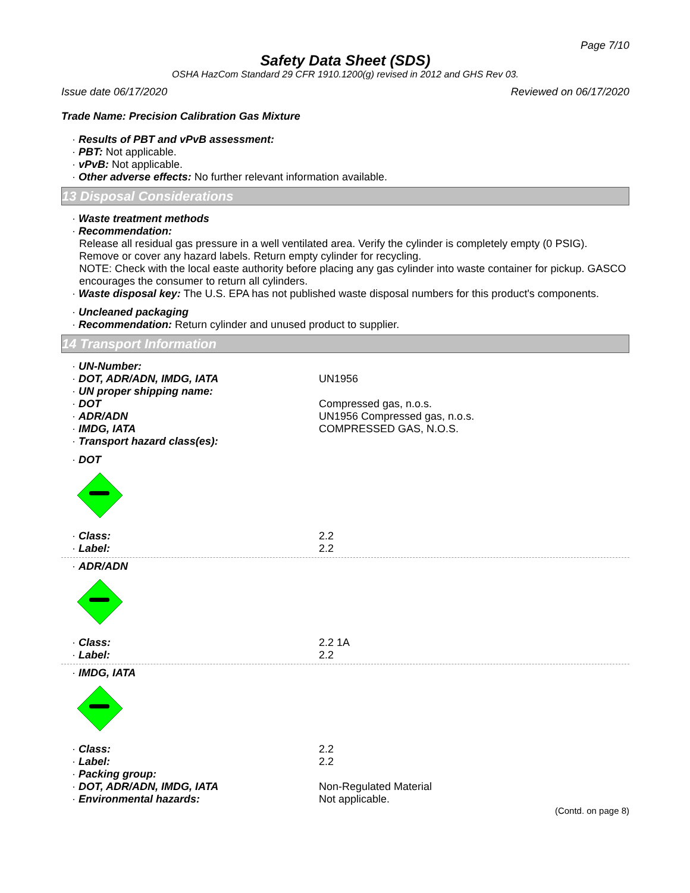Page 7/10
Safety Data Sheet (SDS)
OSHA HazCom Standard 29 CFR 1910.1200(g) revised in 2012 and GHS Rev 03.
Issue date 06/17/2020 Reviewed on 06/17/2020
Trade Name: Precision Calibration Gas Mixture
· Results of PBT and vPvB assessment:
· PBT: Not applicable.
· vPvB: Not applicable.
· Other adverse effects: No further relevant information available.
13 Disposal Considerations
· Waste treatment methods
· Recommendation:
Release all residual gas pressure in a well ventilated area. Verify the cylinder is completely empty (0 PSIG). Remove or cover any hazard labels. Return empty cylinder for recycling.
NOTE: Check with the local easte authority before placing any gas cylinder into waste container for pickup. GASCO encourages the consumer to return all cylinders.
· Waste disposal key: The U.S. EPA has not published waste disposal numbers for this product's components.
· Uncleaned packaging
· Recommendation: Return cylinder and unused product to supplier.
14 Transport Information
· UN-Number:
· DOT, ADR/ADN, IMDG, IATA UN1956
· UN proper shipping name:
· DOT Compressed gas, n.o.s.
· ADR/ADN UN1956 Compressed gas, n.o.s.
· IMDG, IATA COMPRESSED GAS, N.O.S.
· Transport hazard class(es):
· DOT
· Class: 2.2
· Label: 2.2
· ADR/ADN
· Class: 2.2 1A
· Label: 2.2
· IMDG, IATA
· Class: 2.2
· Label: 2.2
· Packing group:
· DOT, ADR/ADN, IMDG, IATA Non-Regulated Material
· Environmental hazards: Not applicable.
(Contd. on page 8)